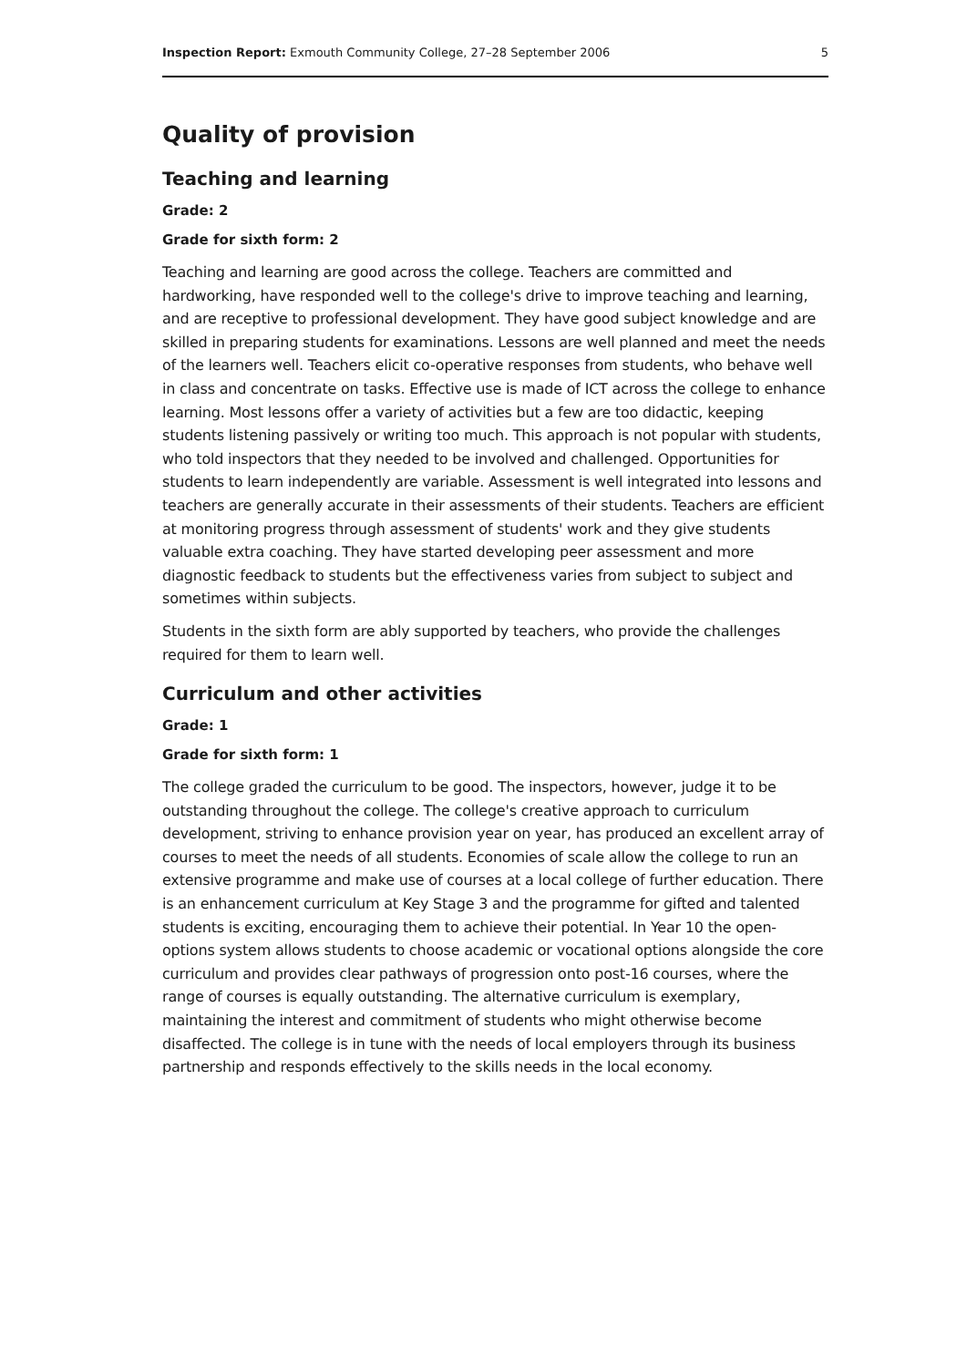Inspection Report: Exmouth Community College, 27–28 September 2006 5
Quality of provision
Teaching and learning
Grade: 2
Grade for sixth form: 2
Teaching and learning are good across the college. Teachers are committed and hardworking, have responded well to the college's drive to improve teaching and learning, and are receptive to professional development. They have good subject knowledge and are skilled in preparing students for examinations. Lessons are well planned and meet the needs of the learners well. Teachers elicit co-operative responses from students, who behave well in class and concentrate on tasks. Effective use is made of ICT across the college to enhance learning. Most lessons offer a variety of activities but a few are too didactic, keeping students listening passively or writing too much. This approach is not popular with students, who told inspectors that they needed to be involved and challenged. Opportunities for students to learn independently are variable. Assessment is well integrated into lessons and teachers are generally accurate in their assessments of their students. Teachers are efficient at monitoring progress through assessment of students' work and they give students valuable extra coaching. They have started developing peer assessment and more diagnostic feedback to students but the effectiveness varies from subject to subject and sometimes within subjects.
Students in the sixth form are ably supported by teachers, who provide the challenges required for them to learn well.
Curriculum and other activities
Grade: 1
Grade for sixth form: 1
The college graded the curriculum to be good. The inspectors, however, judge it to be outstanding throughout the college. The college's creative approach to curriculum development, striving to enhance provision year on year, has produced an excellent array of courses to meet the needs of all students. Economies of scale allow the college to run an extensive programme and make use of courses at a local college of further education. There is an enhancement curriculum at Key Stage 3 and the programme for gifted and talented students is exciting, encouraging them to achieve their potential. In Year 10 the open- options system allows students to choose academic or vocational options alongside the core curriculum and provides clear pathways of progression onto post-16 courses, where the range of courses is equally outstanding. The alternative curriculum is exemplary, maintaining the interest and commitment of students who might otherwise become disaffected. The college is in tune with the needs of local employers through its business partnership and responds effectively to the skills needs in the local economy.